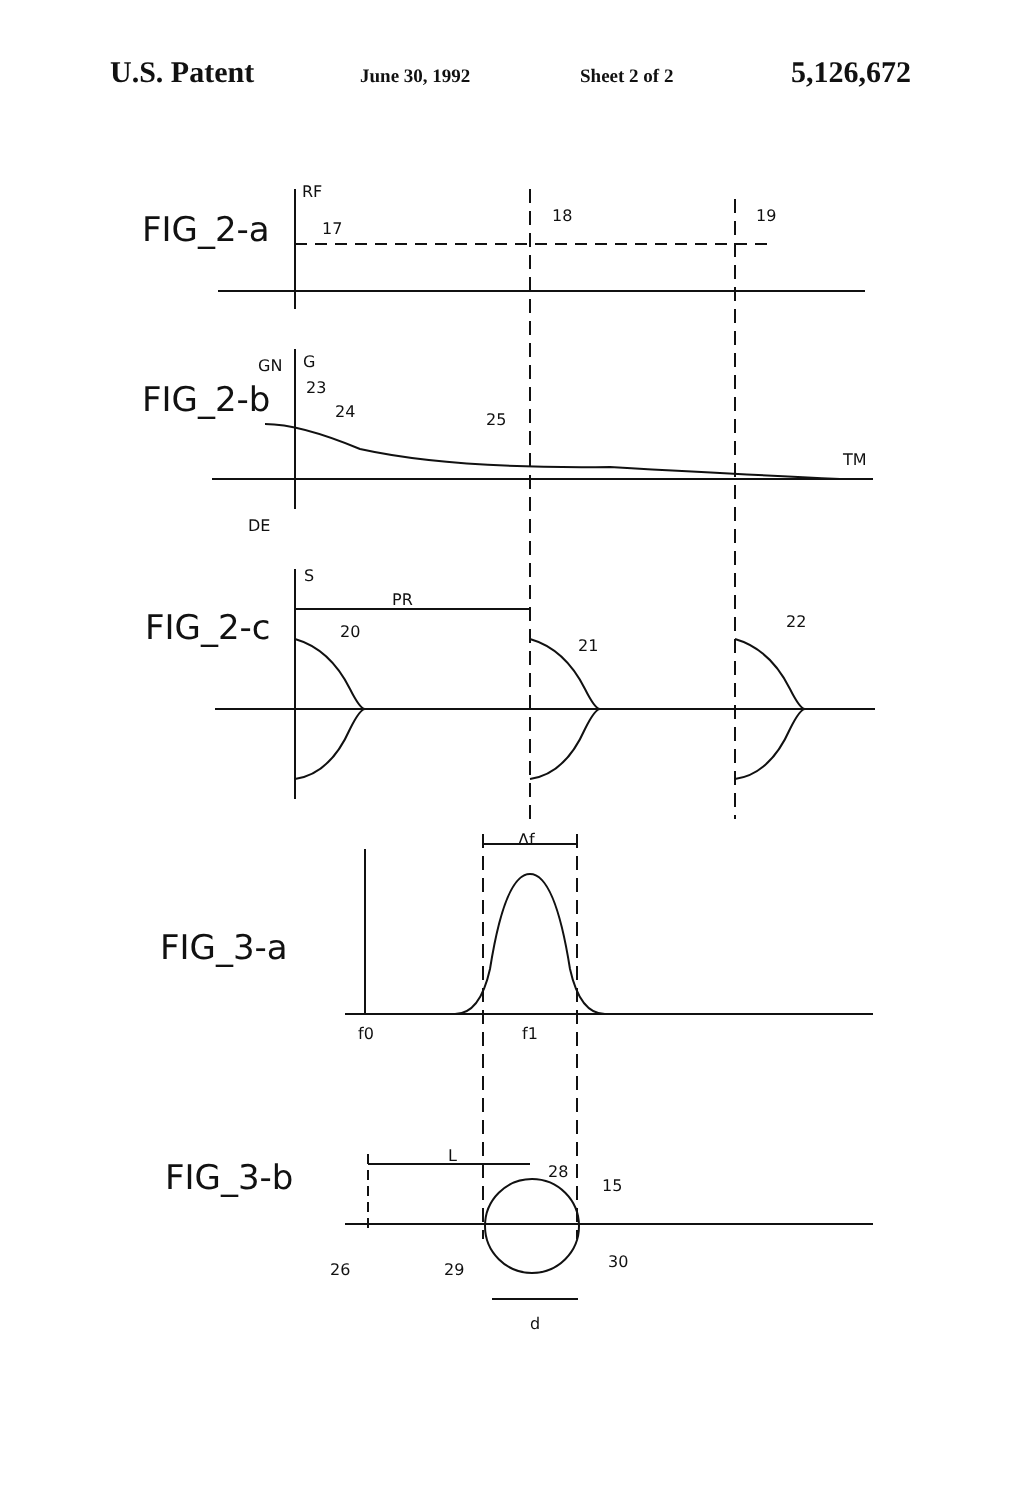U.S. Patent June 30, 1992 Sheet 2 of 2 5,126,672
FIG_2-a
FIG_2-b
FIG_2-c
FIG_3-a
FIG_3-b
RF
17
18
19
GN
G
23
24
25
TM
DE
S
PR
20
21
22
Δf
f0
f1
L
28
15
26
29
30
d